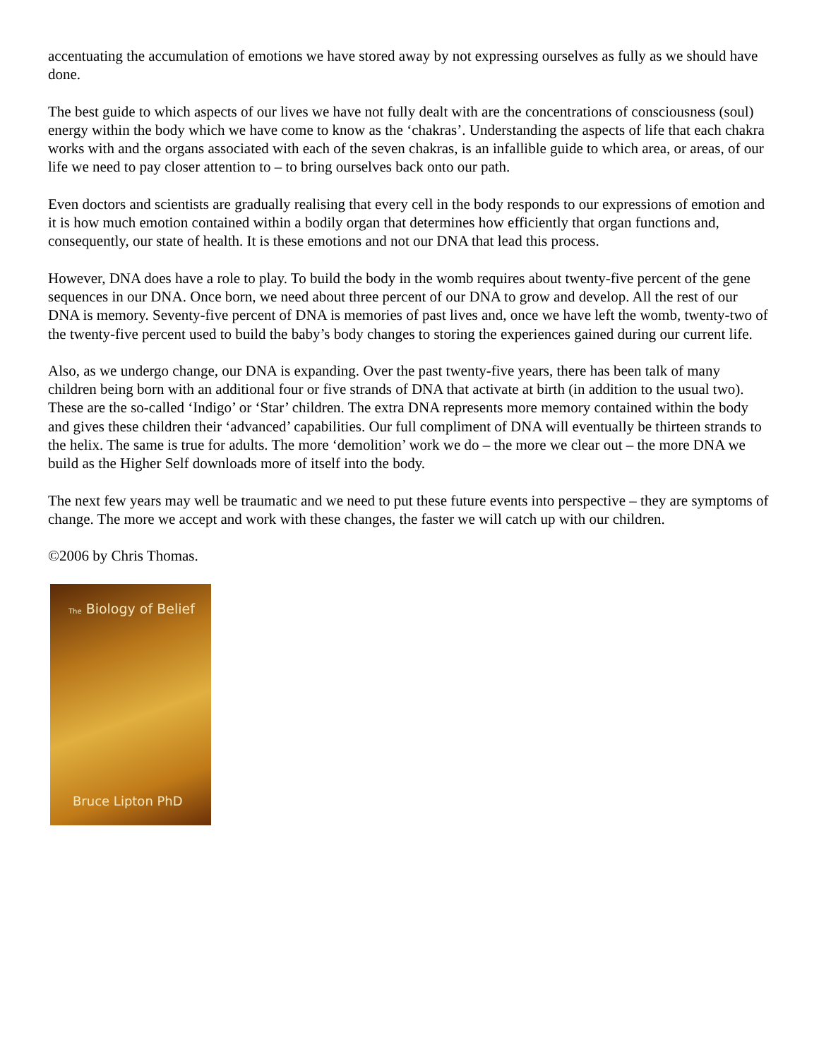accentuating the accumulation of emotions we have stored away by not expressing ourselves as fully as we should have done.
The best guide to which aspects of our lives we have not fully dealt with are the concentrations of consciousness (soul) energy within the body which we have come to know as the ‘chakras’. Understanding the aspects of life that each chakra works with and the organs associated with each of the seven chakras, is an infallible guide to which area, or areas, of our life we need to pay closer attention to – to bring ourselves back onto our path.
Even doctors and scientists are gradually realising that every cell in the body responds to our expressions of emotion and it is how much emotion contained within a bodily organ that determines how efficiently that organ functions and, consequently, our state of health. It is these emotions and not our DNA that lead this process.
However, DNA does have a role to play. To build the body in the womb requires about twenty-five percent of the gene sequences in our DNA. Once born, we need about three percent of our DNA to grow and develop. All the rest of our DNA is memory. Seventy-five percent of DNA is memories of past lives and, once we have left the womb, twenty-two of the twenty-five percent used to build the baby’s body changes to storing the experiences gained during our current life.
Also, as we undergo change, our DNA is expanding. Over the past twenty-five years, there has been talk of many children being born with an additional four or five strands of DNA that activate at birth (in addition to the usual two). These are the so-called ‘Indigo’ or ‘Star’ children. The extra DNA represents more memory contained within the body and gives these children their ‘advanced’ capabilities. Our full compliment of DNA will eventually be thirteen strands to the helix. The same is true for adults. The more ‘demolition’ work we do – the more we clear out – the more DNA we build as the Higher Self downloads more of itself into the body.
The next few years may well be traumatic and we need to put these future events into perspective – they are symptoms of change. The more we accept and work with these changes, the faster we will catch up with our children.
©2006 by Chris Thomas.
The Biology of Belief
Bruce Lipton PhD